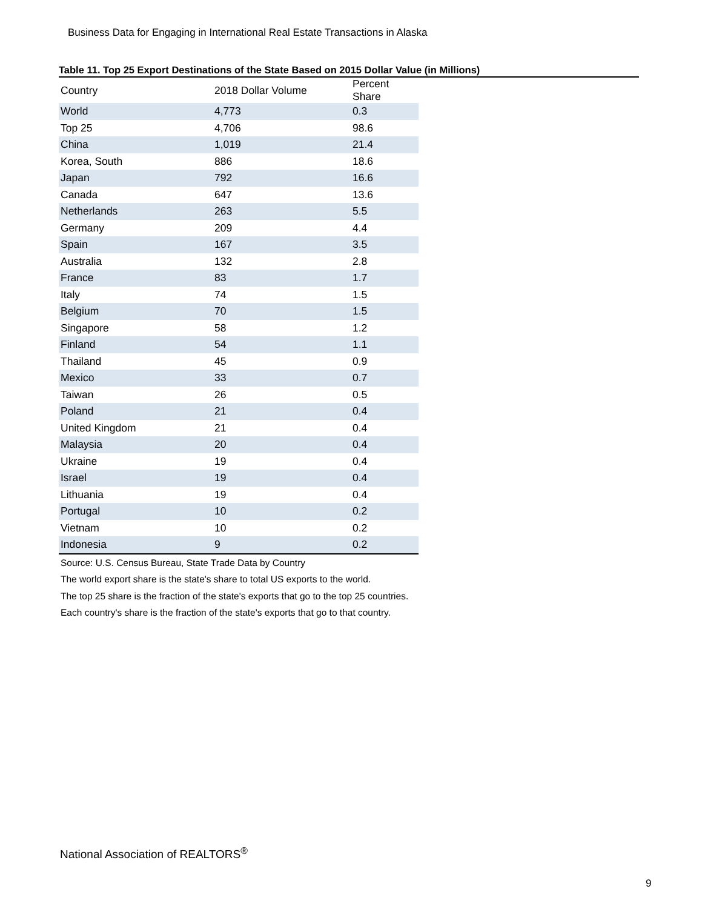Business Data for Engaging in International Real Estate Transactions in Alaska
Table 11. Top 25 Export Destinations of the State Based on 2015 Dollar Value (in Millions)
| Country | 2018 Dollar Volume | Percent Share |
| --- | --- | --- |
| World | 4,773 | 0.3 |
| Top 25 | 4,706 | 98.6 |
| China | 1,019 | 21.4 |
| Korea, South | 886 | 18.6 |
| Japan | 792 | 16.6 |
| Canada | 647 | 13.6 |
| Netherlands | 263 | 5.5 |
| Germany | 209 | 4.4 |
| Spain | 167 | 3.5 |
| Australia | 132 | 2.8 |
| France | 83 | 1.7 |
| Italy | 74 | 1.5 |
| Belgium | 70 | 1.5 |
| Singapore | 58 | 1.2 |
| Finland | 54 | 1.1 |
| Thailand | 45 | 0.9 |
| Mexico | 33 | 0.7 |
| Taiwan | 26 | 0.5 |
| Poland | 21 | 0.4 |
| United Kingdom | 21 | 0.4 |
| Malaysia | 20 | 0.4 |
| Ukraine | 19 | 0.4 |
| Israel | 19 | 0.4 |
| Lithuania | 19 | 0.4 |
| Portugal | 10 | 0.2 |
| Vietnam | 10 | 0.2 |
| Indonesia | 9 | 0.2 |
Source: U.S. Census Bureau, State Trade Data by Country
The world export share is the state's share to total US exports to the world.
The top 25 share is the fraction of the state's exports that go to the top 25 countries.
Each country's share is the fraction of the state's exports that go to that country.
National Association of REALTORS<sup>®</sup>
9